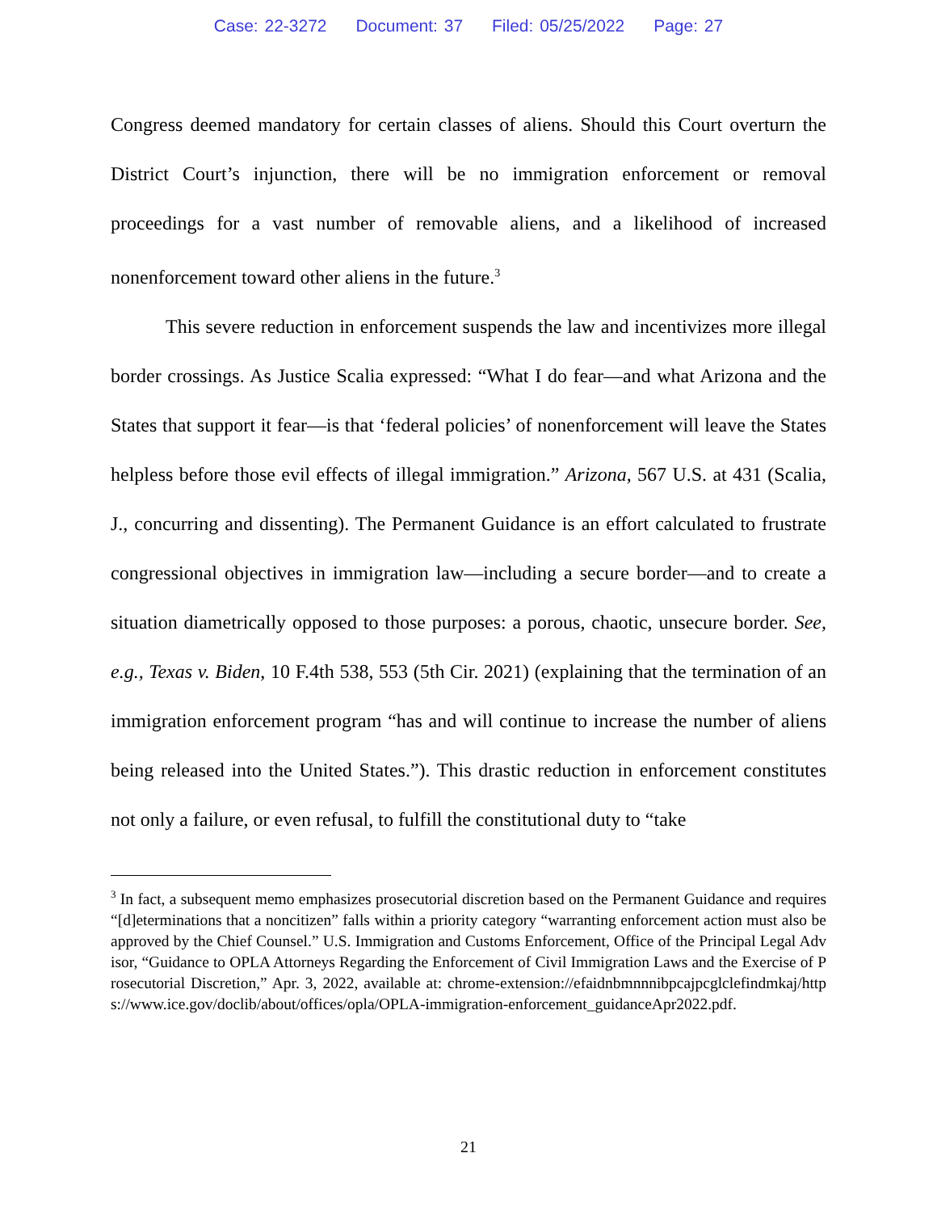Case: 22-3272 Document: 37 Filed: 05/25/2022 Page: 27
Congress deemed mandatory for certain classes of aliens. Should this Court overturn the District Court’s injunction, there will be no immigration enforcement or removal proceedings for a vast number of removable aliens, and a likelihood of increased nonenforcement toward other aliens in the future.<sup>3</sup>
This severe reduction in enforcement suspends the law and incentivizes more illegal border crossings. As Justice Scalia expressed: “What I do fear—and what Arizona and the States that support it fear—is that ‘federal policies’ of nonenforcement will leave the States helpless before those evil effects of illegal immigration.” Arizona, 567 U.S. at 431 (Scalia, J., concurring and dissenting). The Permanent Guidance is an effort calculated to frustrate congressional objectives in immigration law—including a secure border—and to create a situation diametrically opposed to those purposes: a porous, chaotic, unsecure border. See, e.g., Texas v. Biden, 10 F.4th 538, 553 (5th Cir. 2021) (explaining that the termination of an immigration enforcement program “has and will continue to increase the number of aliens being released into the United States.”). This drastic reduction in enforcement constitutes not only a failure, or even refusal, to fulfill the constitutional duty to “take
<sup>3</sup> In fact, a subsequent memo emphasizes prosecutorial discretion based on the Permanent Guidance and requires “[d]eterminations that a noncitizen” falls within a priority category “warranting enforcement action must also be approved by the Chief Counsel.” U.S. Immigration and Customs Enforcement, Office of the Principal Legal Advisor, “Guidance to OPLA Attorneys Regarding the Enforcement of Civil Immigration Laws and the Exercise of Prosecutorial Discretion,” Apr. 3, 2022, available at: chrome-extension://efaidnbmnnnibpcajpcglclefindmkaj/https://www.ice.gov/doclib/about/offices/opla/OPLA-immigration-enforcement_guidanceApr2022.pdf.
21